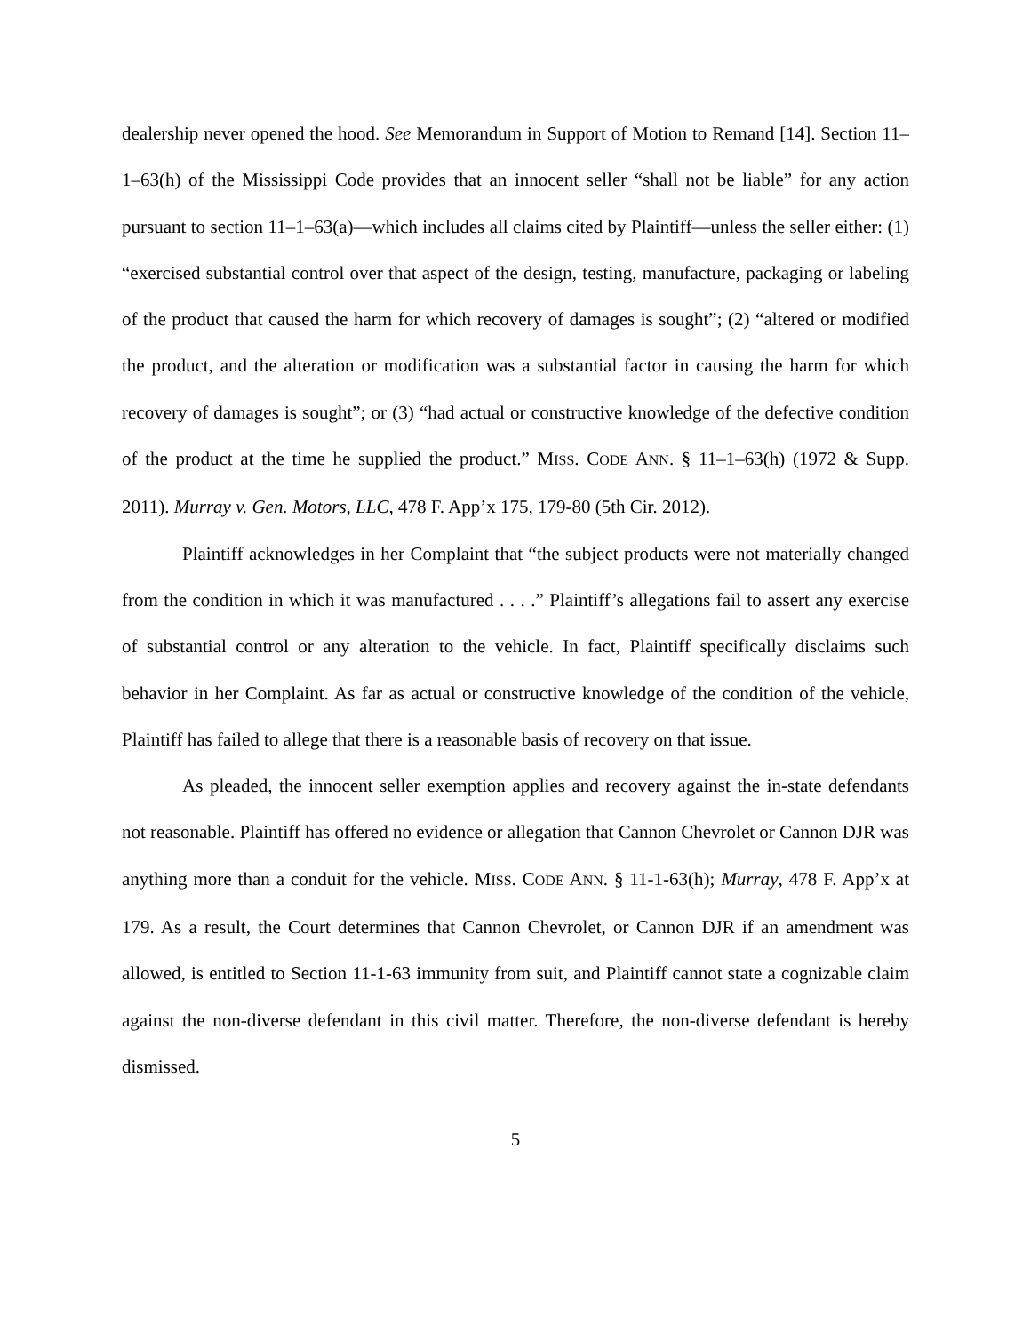dealership never opened the hood. See Memorandum in Support of Motion to Remand [14]. Section 11–1–63(h) of the Mississippi Code provides that an innocent seller “shall not be liable” for any action pursuant to section 11–1–63(a)—which includes all claims cited by Plaintiff—unless the seller either: (1) “exercised substantial control over that aspect of the design, testing, manufacture, packaging or labeling of the product that caused the harm for which recovery of damages is sought”; (2) “altered or modified the product, and the alteration or modification was a substantial factor in causing the harm for which recovery of damages is sought”; or (3) “had actual or constructive knowledge of the defective condition of the product at the time he supplied the product.” MISS. CODE ANN. § 11–1–63(h) (1972 & Supp. 2011). Murray v. Gen. Motors, LLC, 478 F. App’x 175, 179-80 (5th Cir. 2012).
Plaintiff acknowledges in her Complaint that “the subject products were not materially changed from the condition in which it was manufactured . . . .” Plaintiff’s allegations fail to assert any exercise of substantial control or any alteration to the vehicle. In fact, Plaintiff specifically disclaims such behavior in her Complaint. As far as actual or constructive knowledge of the condition of the vehicle, Plaintiff has failed to allege that there is a reasonable basis of recovery on that issue.
As pleaded, the innocent seller exemption applies and recovery against the in-state defendants not reasonable. Plaintiff has offered no evidence or allegation that Cannon Chevrolet or Cannon DJR was anything more than a conduit for the vehicle. MISS. CODE ANN. § 11-1-63(h); Murray, 478 F. App’x at 179. As a result, the Court determines that Cannon Chevrolet, or Cannon DJR if an amendment was allowed, is entitled to Section 11-1-63 immunity from suit, and Plaintiff cannot state a cognizable claim against the non-diverse defendant in this civil matter. Therefore, the non-diverse defendant is hereby dismissed.
5